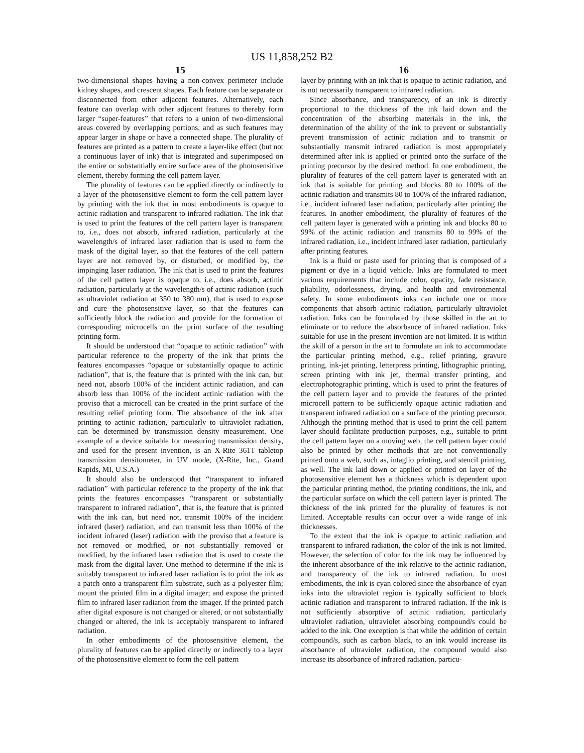US 11,858,252 B2
15
two-dimensional shapes having a non-convex perimeter include kidney shapes, and crescent shapes. Each feature can be separate or disconnected from other adjacent features. Alternatively, each feature can overlap with other adjacent features to thereby form larger “super-features” that refers to a union of two-dimensional areas covered by overlapping portions, and as such features may appear larger in shape or have a connected shape. The plurality of features are printed as a pattern to create a layer-like effect (but not a continuous layer of ink) that is integrated and superimposed on the entire or substantially entire surface area of the photosensitive element, thereby forming the cell pattern layer.
The plurality of features can be applied directly or indirectly to a layer of the photosensitive element to form the cell pattern layer by printing with the ink that in most embodiments is opaque to actinic radiation and transparent to infrared radiation. The ink that is used to print the features of the cell pattern layer is transparent to, i.e., does not absorb, infrared radiation, particularly at the wavelength/s of infrared laser radiation that is used to form the mask of the digital layer, so that the features of the cell pattern layer are not removed by, or disturbed, or modified by, the impinging laser radiation. The ink that is used to print the features of the cell pattern layer is opaque to, i.e., does absorb, actinic radiation, particularly at the wavelength/s of actinic radiation (such as ultraviolet radiation at 350 to 380 nm), that is used to expose and cure the photosensitive layer, so that the features can sufficiently block the radiation and provide for the formation of corresponding microcells on the print surface of the resulting printing form.
It should be understood that “opaque to actinic radiation” with particular reference to the property of the ink that prints the features encompasses “opaque or substantially opaque to actinic radiation”, that is, the feature that is printed with the ink can, but need not, absorb 100% of the incident actinic radiation, and can absorb less than 100% of the incident actinic radiation with the proviso that a microcell can be created in the print surface of the resulting relief printing form. The absorbance of the ink after printing to actinic radiation, particularly to ultraviolet radiation, can be determined by transmission density measurement. One example of a device suitable for measuring transmission density, and used for the present invention, is an X-Rite 361T tabletop transmission densitometer, in UV mode, (X-Rite, Inc., Grand Rapids, MI, U.S.A.)
It should also be understood that “transparent to infrared radiation” with particular reference to the property of the ink that prints the features encompasses “transparent or substantially transparent to infrared radiation”, that is, the feature that is printed with the ink can, but need not, transmit 100% of the incident infrared (laser) radiation, and can transmit less than 100% of the incident infrared (laser) radiation with the proviso that a feature is not removed or modified, or not substantially removed or modified, by the infrared laser radiation that is used to create the mask from the digital layer. One method to determine if the ink is suitably transparent to infrared laser radiation is to print the ink as a patch onto a transparent film substrate, such as a polyester film; mount the printed film in a digital imager; and expose the printed film to infrared laser radiation from the imager. If the printed patch after digital exposure is not changed or altered, or not substantially changed or altered, the ink is acceptably transparent to infrared radiation.
In other embodiments of the photosensitive element, the plurality of features can be applied directly or indirectly to a layer of the photosensitive element to form the cell pattern
16
layer by printing with an ink that is opaque to actinic radiation, and is not necessarily transparent to infrared radiation.
Since absorbance, and transparency, of an ink is directly proportional to the thickness of the ink laid down and the concentration of the absorbing materials in the ink, the determination of the ability of the ink to prevent or substantially prevent transmission of actinic radiation and to transmit or substantially transmit infrared radiation is most appropriately determined after ink is applied or printed onto the surface of the printing precursor by the desired method. In one embodiment, the plurality of features of the cell pattern layer is generated with an ink that is suitable for printing and blocks 80 to 100% of the actinic radiation and transmits 80 to 100% of the infrared radiation, i.e., incident infrared laser radiation, particularly after printing the features. In another embodiment, the plurality of features of the cell pattern layer is generated with a printing ink and blocks 80 to 99% of the actinic radiation and transmits 80 to 99% of the infrared radiation, i.e., incident infrared laser radiation, particularly after printing features.
Ink is a fluid or paste used for printing that is composed of a pigment or dye in a liquid vehicle. Inks are formulated to meet various requirements that include color, opacity, fade resistance, pliability, odorlessness, drying, and health and environmental safety. In some embodiments inks can include one or more components that absorb actinic radiation, particularly ultraviolet radiation. Inks can be formulated by those skilled in the art to eliminate or to reduce the absorbance of infrared radiation. Inks suitable for use in the present invention are not limited. It is within the skill of a person in the art to formulate an ink to accommodate the particular printing method, e.g., relief printing, gravure printing, ink-jet printing, letterpress printing, lithographic printing, screen printing with ink jet, thermal transfer printing, and electrophotographic printing, which is used to print the features of the cell pattern layer and to provide the features of the printed microcell pattern to be sufficiently opaque actinic radiation and transparent infrared radiation on a surface of the printing precursor. Although the printing method that is used to print the cell pattern layer should facilitate production purposes, e.g., suitable to print the cell pattern layer on a moving web, the cell pattern layer could also be printed by other methods that are not conventionally printed onto a web, such as, intaglio printing, and stencil printing, as well. The ink laid down or applied or printed on layer of the photosensitive element has a thickness which is dependent upon the particular printing method, the printing conditions, the ink, and the particular surface on which the cell pattern layer is printed. The thickness of the ink printed for the plurality of features is not limited. Acceptable results can occur over a wide range of ink thicknesses.
To the extent that the ink is opaque to actinic radiation and transparent to infrared radiation, the color of the ink is not limited. However, the selection of color for the ink may be influenced by the inherent absorbance of the ink relative to the actinic radiation, and transparency of the ink to infrared radiation. In most embodiments, the ink is cyan colored since the absorbance of cyan inks into the ultraviolet region is typically sufficient to block actinic radiation and transparent to infrared radiation. If the ink is not sufficiently absorptive of actinic radiation, particularly ultraviolet radiation, ultraviolet absorbing compound/s could be added to the ink. One exception is that while the addition of certain compound/s, such as carbon black, to an ink would increase its absorbance of ultraviolet radiation, the compound would also increase its absorbance of infrared radiation, particu-